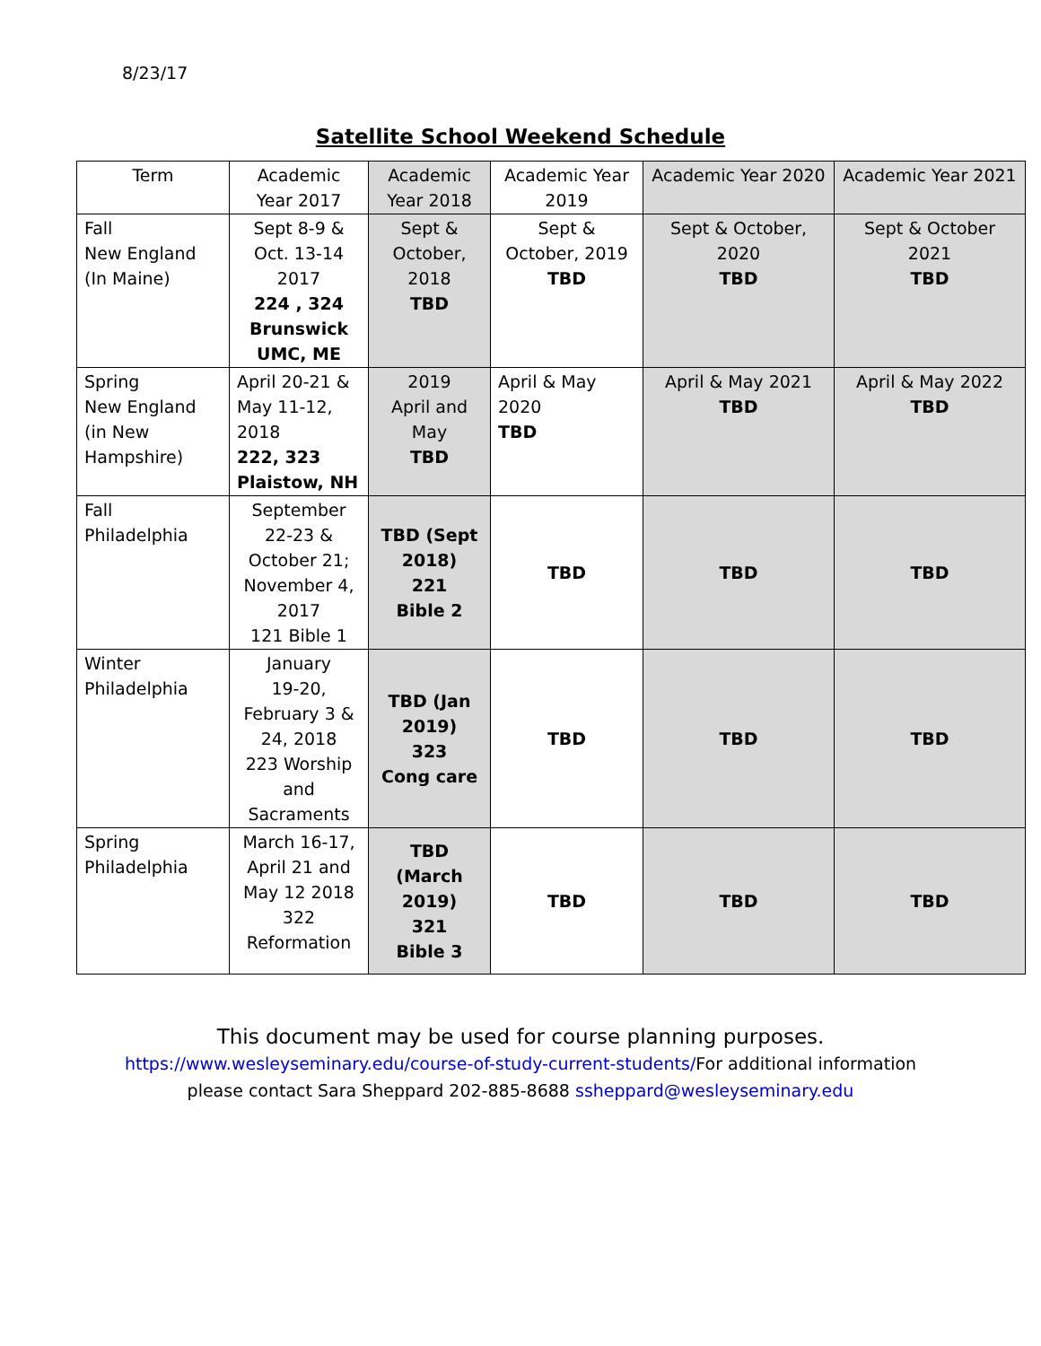8/23/17
Satellite School Weekend Schedule
| Term | Academic Year 2017 | Academic Year 2018 | Academic Year 2019 | Academic Year 2020 | Academic Year 2021 |
| --- | --- | --- | --- | --- | --- |
| Fall New England (In Maine) | Sept 8-9 & Oct. 13-14 2017 224 , 324 Brunswick UMC, ME | Sept & October, 2018 TBD | Sept & October, 2019 TBD | Sept & October, 2020 TBD | Sept & October 2021 TBD |
| Spring New England (in New Hampshire) | April 20-21 & May 11-12, 2018 222, 323 Plaistow, NH | 2019 April and May TBD | April & May 2020 TBD | April & May 2021 TBD | April & May 2022 TBD |
| Fall Philadelphia | September 22-23 & October 21; November 4, 2017 121 Bible 1 | TBD (Sept 2018) 221 Bible 2 | TBD | TBD | TBD |
| Winter Philadelphia | January 19-20, February 3 & 24, 2018 223 Worship and Sacraments | TBD (Jan 2019) 323 Cong care | TBD | TBD | TBD |
| Spring Philadelphia | March 16-17, April 21 and May 12 2018 322 Reformation | TBD (March 2019) 321 Bible 3 | TBD | TBD | TBD |
This document may be used for course planning purposes.
https://www.wesleyseminary.edu/course-of-study-current-students/For additional information
please contact Sara Sheppard 202-885-8688 ssheppard@wesleyseminary.edu